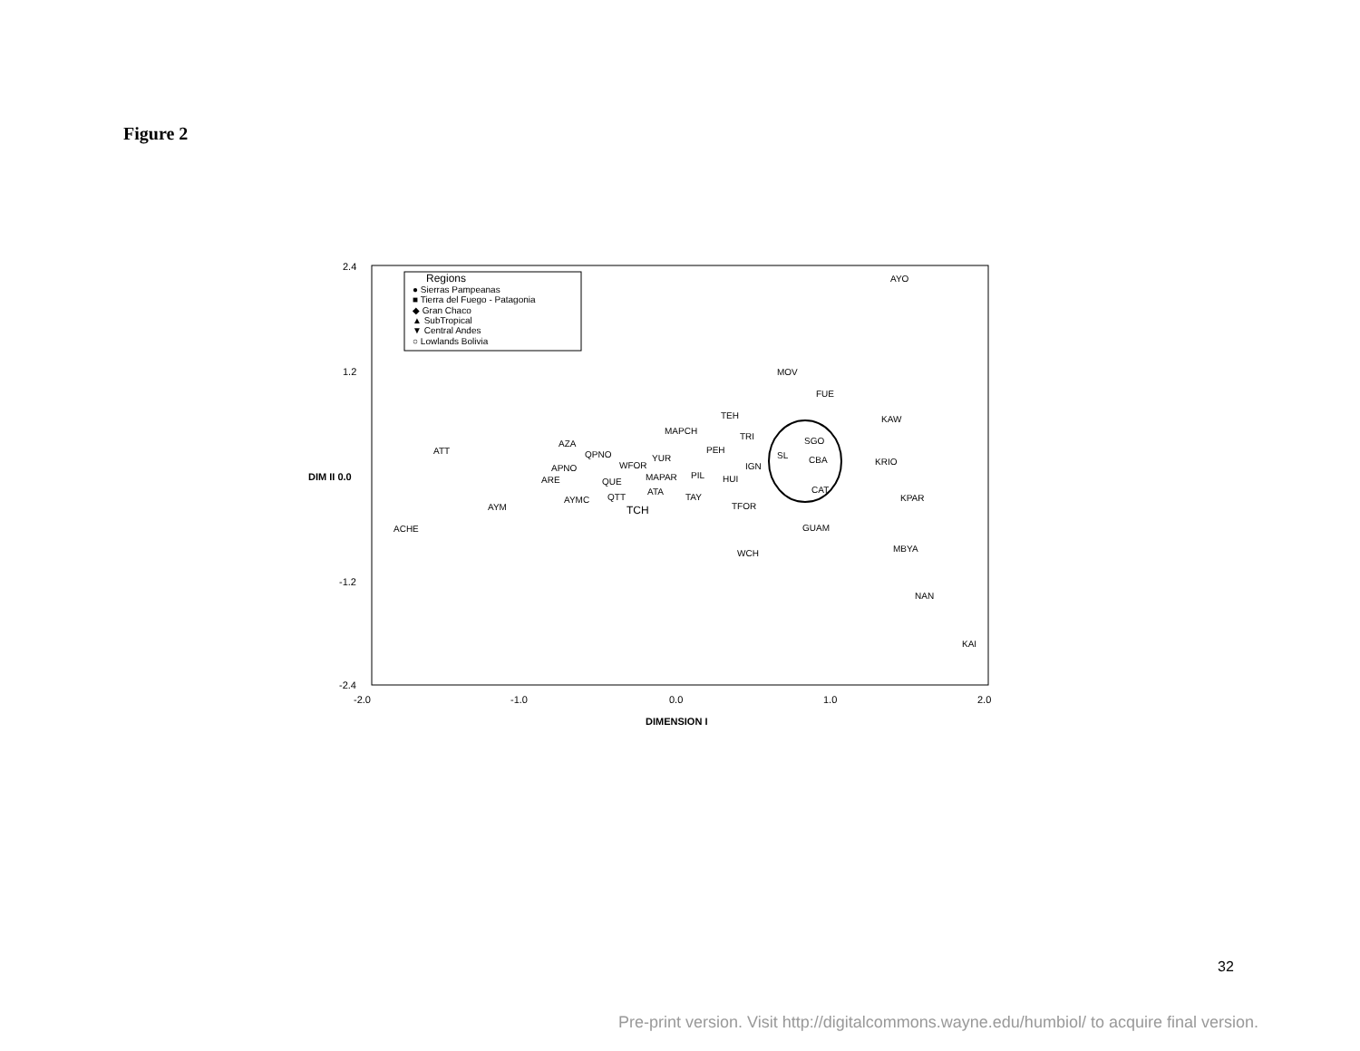Figure 2
Regions
● Sierras Pampeanas
■ Tierra del Fuego - Patagonia
◆ Gran Chaco
▲ SubTropical
▼ Central Andes
○ Lowlands Bolivia
2.4
1.2
DIM II 0.0
-1.2
-2.4
-2.0
-1.0
0.0
1.0
2.0
DIMENSION I
AYO
MOV
FUE
TEH
KAW
MAPCH
TRI
AZA
SGO
ATT
PEH
QPNO
YUR
SL
CBA
KRIO
APNO
WFOR
IGN
ARE
QUE
MAPAR
PIL
HUI
CAT
ATA
QTT
AYMC
TAY
KPAR
AYM
TCH
TFOR
ACHE
GUAM
MBYA
WCH
NAN
KAI
32
Pre-print version. Visit http://digitalcommons.wayne.edu/humbiol/ to acquire final version.